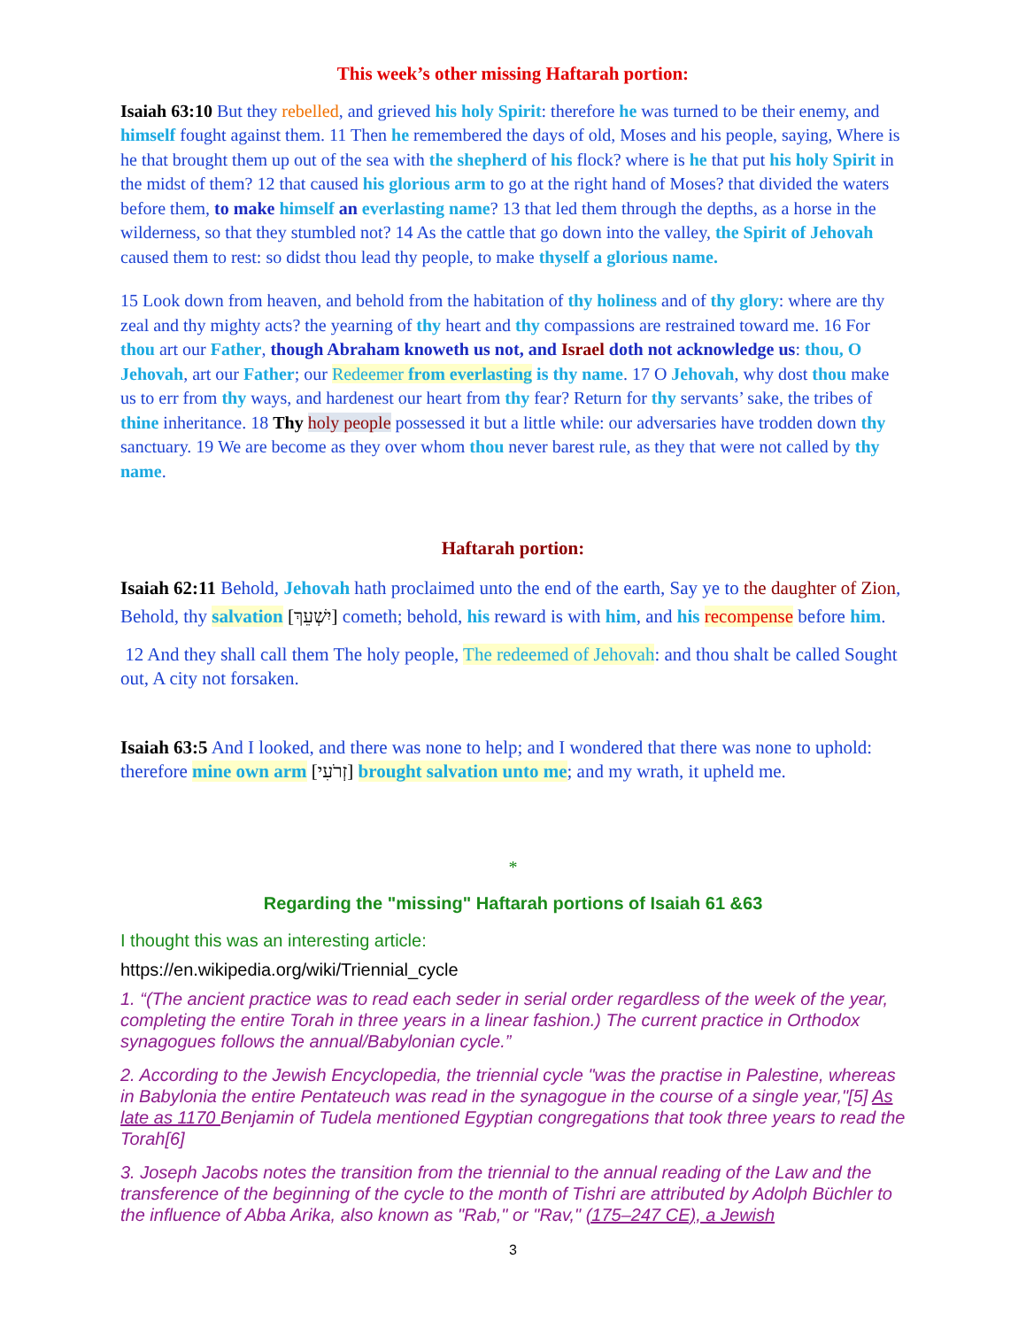This week’s other missing Haftarah portion:
Isaiah 63:10 But they rebelled, and grieved his holy Spirit: therefore he was turned to be their enemy, and himself fought against them. 11 Then he remembered the days of old, Moses and his people, saying, Where is he that brought them up out of the sea with the shepherd of his flock? where is he that put his holy Spirit in the midst of them? 12 that caused his glorious arm to go at the right hand of Moses? that divided the waters before them, to make himself an everlasting name? 13 that led them through the depths, as a horse in the wilderness, so that they stumbled not? 14 As the cattle that go down into the valley, the Spirit of Jehovah caused them to rest: so didst thou lead thy people, to make thyself a glorious name.
15 Look down from heaven, and behold from the habitation of thy holiness and of thy glory: where are thy zeal and thy mighty acts? the yearning of thy heart and thy compassions are restrained toward me. 16 For thou art our Father, though Abraham knoweth us not, and Israel doth not acknowledge us: thou, O Jehovah, art our Father; our Redeemer from everlasting is thy name. 17 O Jehovah, why dost thou make us to err from thy ways, and hardenest our heart from thy fear? Return for thy servants’ sake, the tribes of thine inheritance. 18 Thy holy people possessed it but a little while: our adversaries have trodden down thy sanctuary. 19 We are become as they over whom thou never barest rule, as they that were not called by thy name.
Haftarah portion:
Isaiah 62:11 Behold, Jehovah hath proclaimed unto the end of the earth, Say ye to the daughter of Zion, Behold, thy salvation [יִשְׁעֵךְ] cometh; behold, his reward is with him, and his recompense before him.
12 And they shall call them The holy people, The redeemed of Jehovah: and thou shalt be called Sought out, A city not forsaken.
Isaiah 63:5 And I looked, and there was none to help; and I wondered that there was none to uphold: therefore mine own arm [זְרֹעִי] brought salvation unto me; and my wrath, it upheld me.
*
Regarding the "missing" Haftarah portions of Isaiah 61 &63
I thought this was an interesting article:
https://en.wikipedia.org/wiki/Triennial_cycle
1. “(The ancient practice was to read each seder in serial order regardless of the week of the year, completing the entire Torah in three years in a linear fashion.) The current practice in Orthodox synagogues follows the annual/Babylonian cycle.”
2. According to the Jewish Encyclopedia, the triennial cycle "was the practise in Palestine, whereas in Babylonia the entire Pentateuch was read in the synagogue in the course of a single year,"[5] As late as 1170 Benjamin of Tudela mentioned Egyptian congregations that took three years to read the Torah[6]
3. Joseph Jacobs notes the transition from the triennial to the annual reading of the Law and the transference of the beginning of the cycle to the month of Tishri are attributed by Adolph Büchler to the influence of Abba Arika, also known as "Rab," or "Rav," (175–247 CE), a Jewish
3